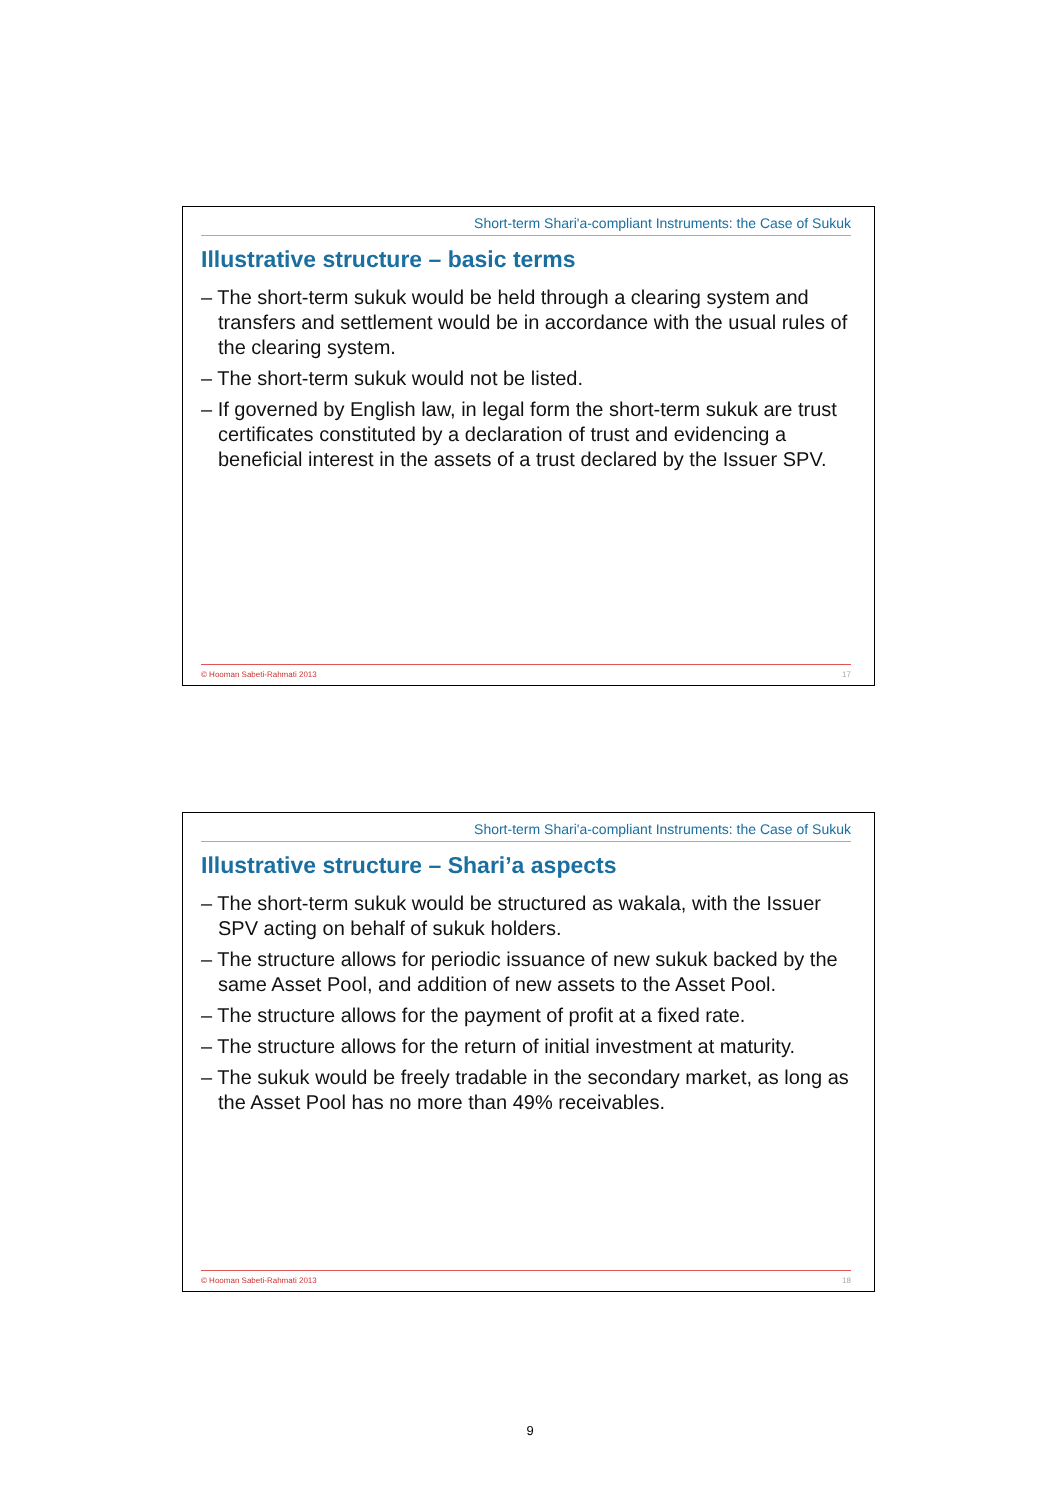Short-term Shari'a-compliant Instruments: the Case of Sukuk
Illustrative structure – basic terms
– The short-term sukuk would be held through a clearing system and transfers and settlement would be in accordance with the usual rules of the clearing system.
– The short-term sukuk would not be listed.
– If governed by English law, in legal form the short-term sukuk are trust certificates constituted by a declaration of trust and evidencing a beneficial interest in the assets of a trust declared by the Issuer SPV.
© Hooman Sabeti-Rahmati 2013 17
Short-term Shari'a-compliant Instruments: the Case of Sukuk
Illustrative structure – Shari’a aspects
– The short-term sukuk would be structured as wakala, with the Issuer SPV acting on behalf of sukuk holders.
– The structure allows for periodic issuance of new sukuk backed by the same Asset Pool, and addition of new assets to the Asset Pool.
– The structure allows for the payment of profit at a fixed rate.
– The structure allows for the return of initial investment at maturity.
– The sukuk would be freely tradable in the secondary market, as long as the Asset Pool has no more than 49% receivables.
© Hooman Sabeti-Rahmati 2013 18
9